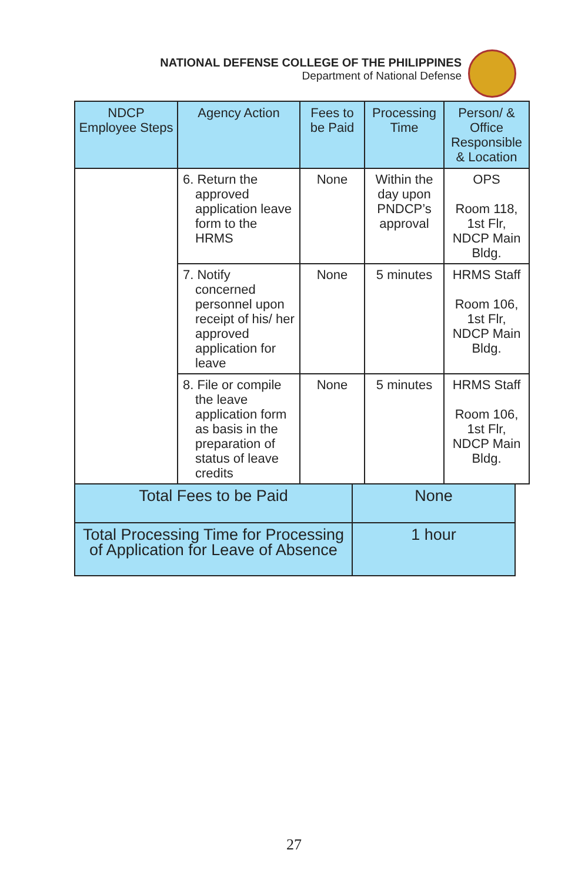NATIONAL DEFENSE COLLEGE OF THE PHILIPPINES
Department of National Defense
| NDCP Employee Steps | Agency Action | Fees to be Paid | Processing Time | Person/ & Office Responsible & Location |
| --- | --- | --- | --- | --- |
| | 6. Return the approved application leave form to the HRMS | None | Within the day upon PNDCP’s approval | OPS Room 118, 1st Flr, NDCP Main Bldg. |
| | 7. Notify concerned personnel upon receipt of his/ her approved application for leave | None | 5 minutes | HRMS Staff Room 106, 1st Flr, NDCP Main Bldg. |
| | 8. File or compile the leave application form as basis in the preparation of status of leave credits | None | 5 minutes | HRMS Staff Room 106, 1st Flr, NDCP Main Bldg. |
| Total Fees to be Paid | None |
| Total Processing Time for Processing of Application for Leave of Absence | 1 hour |
27